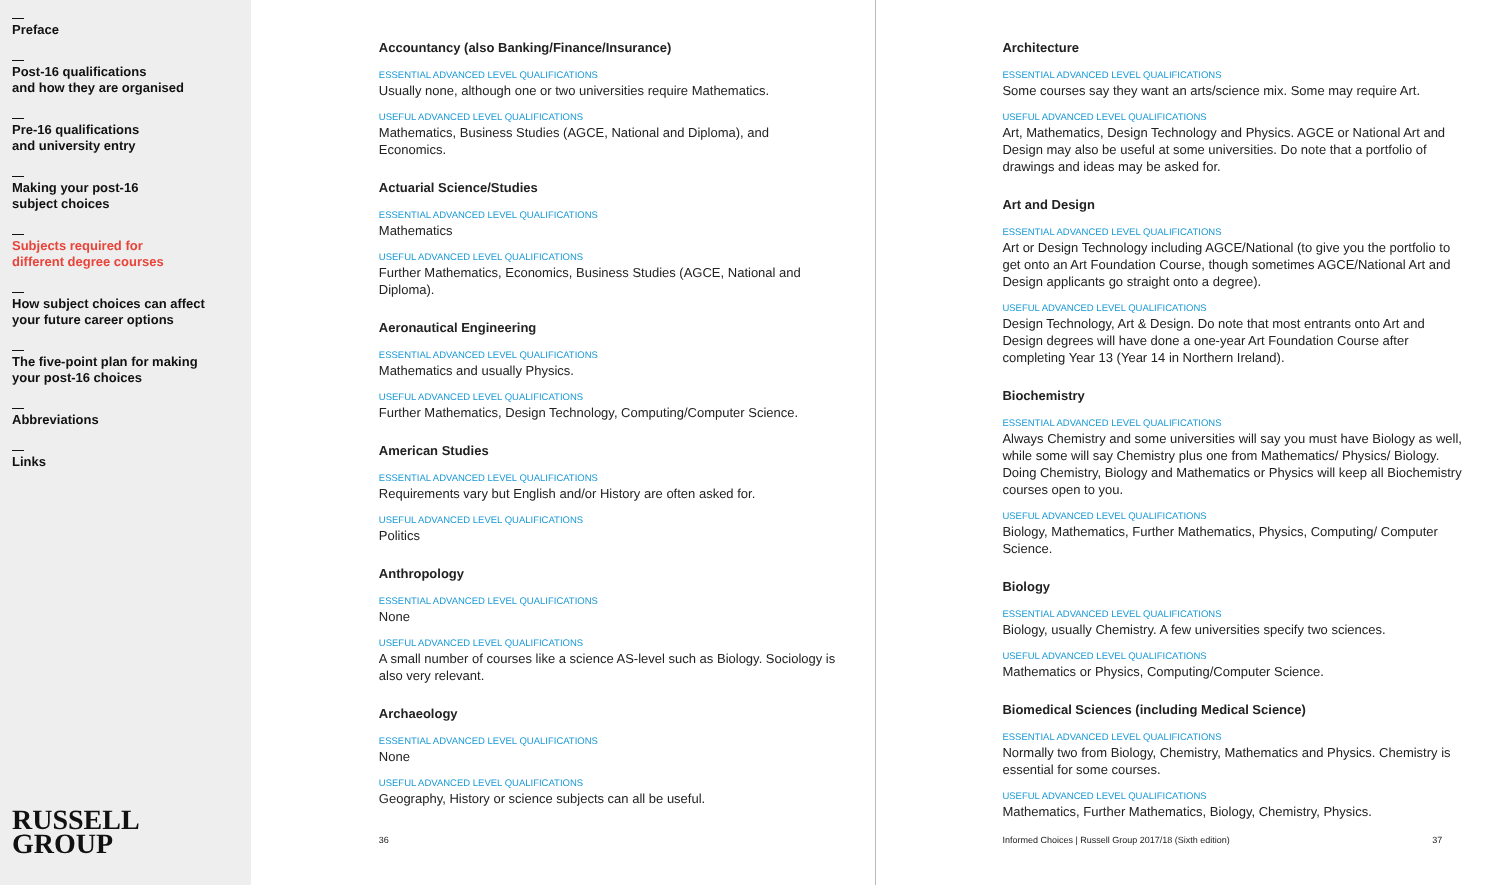Preface
Post-16 qualifications
and how they are organised
Pre-16 qualifications
and university entry
Making your post-16
subject choices
Subjects required for
different degree courses
How subject choices can affect
your future career options
The five-point plan for making
your post-16 choices
Abbreviations
Links
RUSSELL
GROUP
Accountancy (also Banking/Finance/Insurance)
ESSENTIAL ADVANCED LEVEL QUALIFICATIONS
Usually none, although one or two universities require Mathematics.
USEFUL ADVANCED LEVEL QUALIFICATIONS
Mathematics, Business Studies (AGCE, National and Diploma), and Economics.
Actuarial Science/Studies
ESSENTIAL ADVANCED LEVEL QUALIFICATIONS
Mathematics
USEFUL ADVANCED LEVEL QUALIFICATIONS
Further Mathematics, Economics, Business Studies (AGCE, National and Diploma).
Aeronautical Engineering
ESSENTIAL ADVANCED LEVEL QUALIFICATIONS
Mathematics and usually Physics.
USEFUL ADVANCED LEVEL QUALIFICATIONS
Further Mathematics, Design Technology, Computing/Computer Science.
American Studies
ESSENTIAL ADVANCED LEVEL QUALIFICATIONS
Requirements vary but English and/or History are often asked for.
USEFUL ADVANCED LEVEL QUALIFICATIONS
Politics
Anthropology
ESSENTIAL ADVANCED LEVEL QUALIFICATIONS
None
USEFUL ADVANCED LEVEL QUALIFICATIONS
A small number of courses like a science AS-level such as Biology. Sociology is also very relevant.
Archaeology
ESSENTIAL ADVANCED LEVEL QUALIFICATIONS
None
USEFUL ADVANCED LEVEL QUALIFICATIONS
Geography, History or science subjects can all be useful.
36
Architecture
ESSENTIAL ADVANCED LEVEL QUALIFICATIONS
Some courses say they want an arts/science mix. Some may require Art.
USEFUL ADVANCED LEVEL QUALIFICATIONS
Art, Mathematics, Design Technology and Physics. AGCE or National Art and Design may also be useful at some universities. Do note that a portfolio of drawings and ideas may be asked for.
Art and Design
ESSENTIAL ADVANCED LEVEL QUALIFICATIONS
Art or Design Technology including AGCE/National (to give you the portfolio to get onto an Art Foundation Course, though sometimes AGCE/National Art and Design applicants go straight onto a degree).
USEFUL ADVANCED LEVEL QUALIFICATIONS
Design Technology, Art & Design. Do note that most entrants onto Art and Design degrees will have done a one-year Art Foundation Course after completing Year 13 (Year 14 in Northern Ireland).
Biochemistry
ESSENTIAL ADVANCED LEVEL QUALIFICATIONS
Always Chemistry and some universities will say you must have Biology as well, while some will say Chemistry plus one from Mathematics/ Physics/ Biology. Doing Chemistry, Biology and Mathematics or Physics will keep all Biochemistry courses open to you.
USEFUL ADVANCED LEVEL QUALIFICATIONS
Biology, Mathematics, Further Mathematics, Physics, Computing/ Computer Science.
Biology
ESSENTIAL ADVANCED LEVEL QUALIFICATIONS
Biology, usually Chemistry. A few universities specify two sciences.
USEFUL ADVANCED LEVEL QUALIFICATIONS
Mathematics or Physics, Computing/Computer Science.
Biomedical Sciences (including Medical Science)
ESSENTIAL ADVANCED LEVEL QUALIFICATIONS
Normally two from Biology, Chemistry, Mathematics and Physics. Chemistry is essential for some courses.
USEFUL ADVANCED LEVEL QUALIFICATIONS
Mathematics, Further Mathematics, Biology, Chemistry, Physics.
Informed Choices | Russell Group 2017/18 (Sixth edition) 37